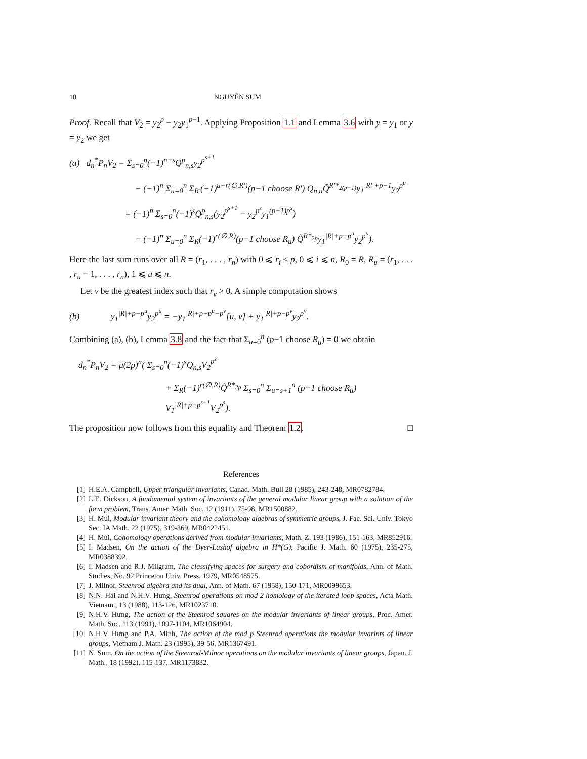10 NGUYỄN SUM
Proof. Recall that V<sub>2</sub> = y<sub>2</sub><sup>p</sup> − y<sub>2</sub>y<sub>1</sub><sup>p−1</sup>. Applying Proposition 1.1 and Lemma 3.6 with y = y<sub>1</sub> or y = y<sub>2</sub> we get
(a) d<sub>n</sub><sup>*</sup>P<sub>n</sub>V<sub>2</sub> = Σ<sub>s=0</sub><sup>n</sup>(−1)<sup>n+s</sup>Q<sup>p</sup><sub>n,s</sub>y<sub>2</sub><sup>p<sup>s+1</sup></sup>
− (−1)<sup>n</sup> Σ<sub>u=0</sub><sup>n</sup> Σ<sub>R′</sub>(−1)<sup>u+r(∅,R′)</sup>(p−1 choose R′) Q<sub>n,u</sub>Q̃<sup>R′*<sub>2(p−1)</sub></sup>y<sub>1</sub><sup>|R′|+p−1</sup>y<sub>2</sub><sup>p<sup>u</sup></sup>
= (−1)<sup>n</sup> Σ<sub>s=0</sub><sup>n</sup>(−1)<sup>s</sup>Q<sup>p</sup><sub>n,s</sub>(y<sub>2</sub><sup>p<sup>s+1</sup></sup> − y<sub>2</sub><sup>p<sup>s</sup></sup>y<sub>1</sub><sup>(p−1)p<sup>s</sup></sup>)
− (−1)<sup>n</sup> Σ<sub>u=0</sub><sup>n</sup> Σ<sub>R</sub>(−1)<sup>r(∅,R)</sup>(p−1 choose R<sub>u</sub>) Q̃<sup>R*<sub>2p</sub></sup>y<sub>1</sub><sup>|R|+p−p<sup>u</sup></sup>y<sub>2</sub><sup>p<sup>u</sup></sup>).
Here the last sum runs over all R = (r<sub>1</sub>, . . . , r<sub>n</sub>) with 0 ⩽ r<sub>i</sub> < p, 0 ⩽ i ⩽ n, R<sub>0</sub> = R, R<sub>u</sub> = (r<sub>1</sub>, . . . , r<sub>u</sub> − 1, . . . , r<sub>n</sub>), 1 ⩽ u ⩽ n.
Let v be the greatest index such that r<sub>v</sub> > 0. A simple computation shows
(b) y<sub>1</sub><sup>|R|+p−p<sup>u</sup></sup>y<sub>2</sub><sup>p<sup>u</sup></sup> = −y<sub>1</sub><sup>|R|+p−p<sup>u</sup>−p<sup>v</sup></sup>[u, v] + y<sub>1</sub><sup>|R|+p−p<sup>v</sup></sup>y<sub>2</sub><sup>p<sup>v</sup></sup>.
Combining (a), (b), Lemma 3.8 and the fact that Σ<sub>u=0</sub><sup>n</sup> (p−1 choose R<sub>u</sub>) = 0 we obtain
d<sub>n</sub><sup>*</sup>P<sub>n</sub>V<sub>2</sub> = μ(2p)<sup>n</sup>( Σ<sub>s=0</sub><sup>n</sup>(−1)<sup>s</sup>Q<sub>n,s</sub>V<sub>2</sub><sup>p<sup>s</sup></sup>
+ Σ<sub>R</sub>(−1)<sup>r(∅,R)</sup>Q̃<sup>R*<sub>2p</sub></sup> Σ<sub>s=0</sub><sup>n</sup> Σ<sub>u=s+1</sub><sup>n</sup> (p−1 choose R<sub>u</sub>) V<sub>1</sub><sup>|R|+p−p<sup>s+1</sup></sup>V<sub>2</sub><sup>p<sup>s</sup></sup>).
The proposition now follows from this equality and Theorem 1.2. □
References
[1] H.E.A. Campbell, Upper triangular invariants, Canad. Math. Bull 28 (1985), 243-248, MR0782784.
[2] L.E. Dickson, A fundamental system of invariants of the general modular linear group with a solution of the form problem, Trans. Amer. Math. Soc. 12 (1911), 75-98, MR1500882.
[3] H. Mùi, Modular invariant theory and the cohomology algebras of symmetric groups, J. Fac. Sci. Univ. Tokyo Sec. IA Math. 22 (1975), 319-369, MR0422451.
[4] H. Mùi, Cohomology operations derived from modular invariants, Math. Z. 193 (1986), 151-163, MR852916.
[5] I. Madsen, On the action of the Dyer-Lashof algebra in H*(G), Pacific J. Math. 60 (1975), 235-275, MR0388392.
[6] I. Madsen and R.J. Milgram, The classifying spaces for surgery and cobordism of manifolds, Ann. of Math. Studies, No. 92 Princeton Univ. Press, 1979, MR0548575.
[7] J. Milnor, Steenrod algebra and its dual, Ann. of Math. 67 (1958), 150-171, MR0099653.
[8] N.N. Hải and N.H.V. Hưng, Steenrod operations on mod 2 homology of the iterated loop spaces, Acta Math. Vietnam., 13 (1988), 113-126, MR1023710.
[9] N.H.V. Hưng, The action of the Steenrod squares on the modular invariants of linear groups, Proc. Amer. Math. Soc. 113 (1991), 1097-1104, MR1064904.
[10] N.H.V. Hưng and P.A. Minh, The action of the mod p Steenrod operations the modular invarints of linear groups, Vietnam J. Math. 23 (1995), 39-56, MR1367491.
[11] N. Sum, On the action of the Steenrod-Milnor operations on the modular invariants of linear groups, Japan. J. Math., 18 (1992), 115-137, MR1173832.